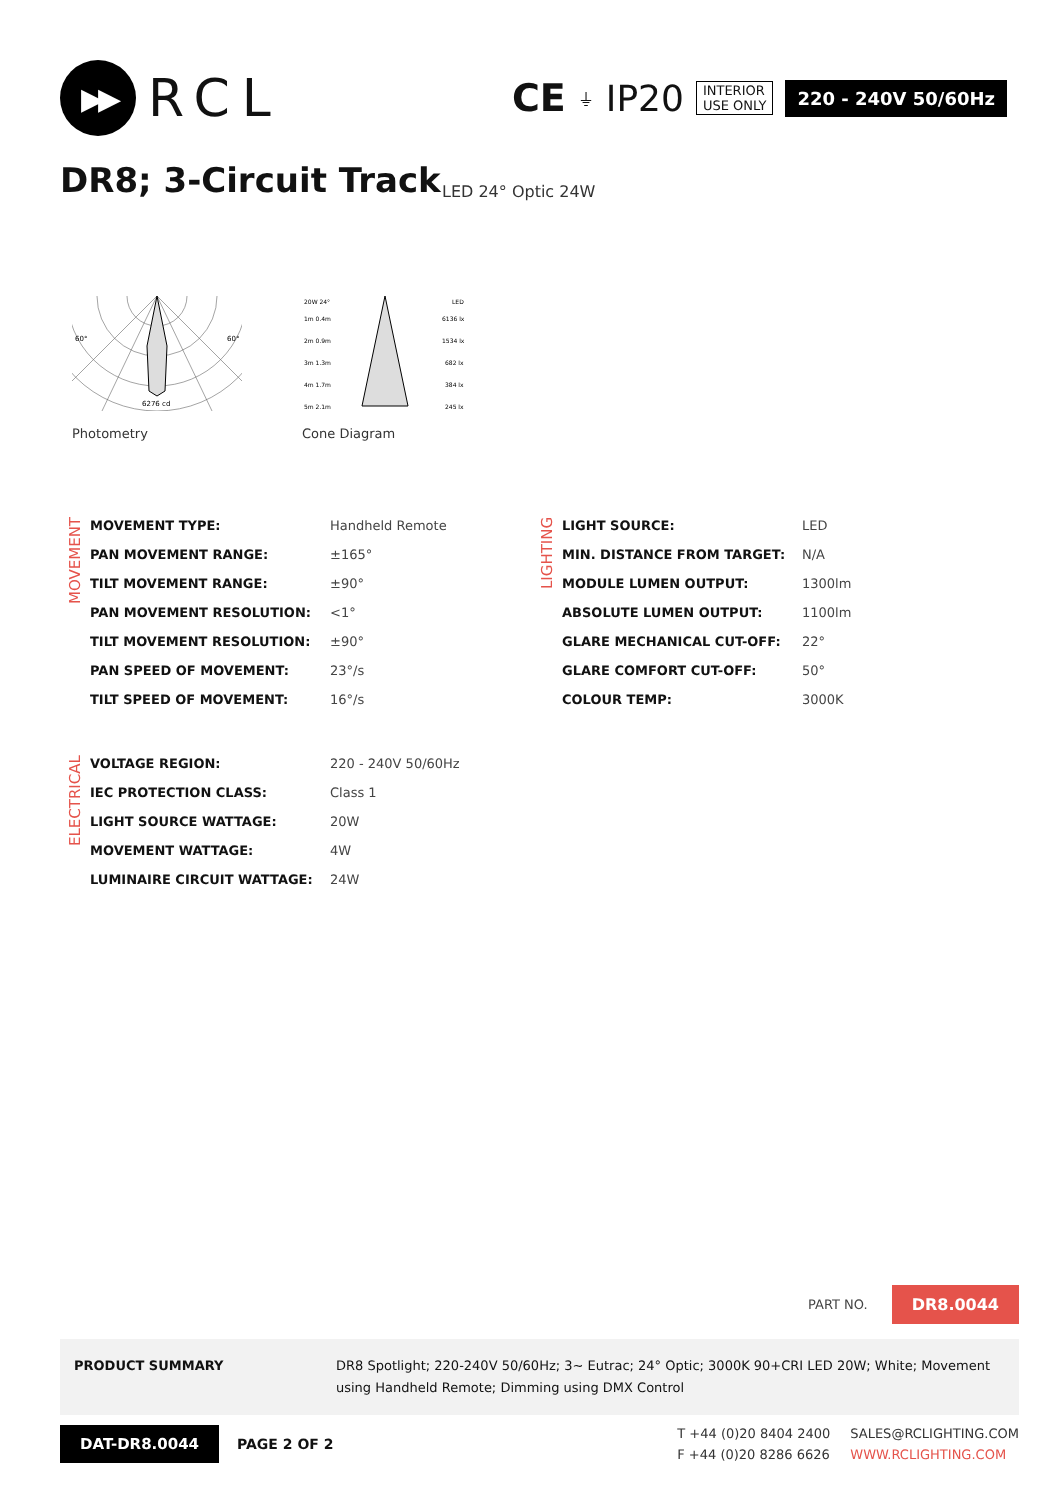▶▶
RCL
CE ⏚ IP20
INTERIOR
USE ONLY
220 - 240V 50/60Hz
DR8; 3-Circuit Track LED 24° Optic 24W
60°
60°
6276 cd
Photometry
20W 24°
LED
1m 0.4m
6136 lx
2m 0.9m
1534 lx
3m 1.3m
682 lx
4m 1.7m
384 lx
5m 2.1m
245 lx
Cone Diagram
MOVEMENT
| MOVEMENT TYPE: | Handheld Remote |
| PAN MOVEMENT RANGE: | ±165° |
| TILT MOVEMENT RANGE: | ±90° |
| PAN MOVEMENT RESOLUTION: | <1° |
| TILT MOVEMENT RESOLUTION: | ±90° |
| PAN SPEED OF MOVEMENT: | 23°/s |
| TILT SPEED OF MOVEMENT: | 16°/s |
LIGHTING
| LIGHT SOURCE: | LED |
| MIN. DISTANCE FROM TARGET: | N/A |
| MODULE LUMEN OUTPUT: | 1300lm |
| ABSOLUTE LUMEN OUTPUT: | 1100lm |
| GLARE MECHANICAL CUT-OFF: | 22° |
| GLARE COMFORT CUT-OFF: | 50° |
| COLOUR TEMP: | 3000K |
ELECTRICAL
| VOLTAGE REGION: | 220 - 240V 50/60Hz |
| IEC PROTECTION CLASS: | Class 1 |
| LIGHT SOURCE WATTAGE: | 20W |
| MOVEMENT WATTAGE: | 4W |
| LUMINAIRE CIRCUIT WATTAGE: | 24W |
PART NO. DR8.0044
PRODUCT SUMMARY DR8 Spotlight; 220-240V 50/60Hz; 3~ Eutrac; 24° Optic; 3000K 90+CRI LED 20W; White; Movement using Handheld Remote; Dimming using DMX Control
DAT-DR8.0044 PAGE 2 OF 2
T +44 (0)20 8404 2400 SALES@RCLIGHTING.COM F +44 (0)20 8286 6626 WWW.RCLIGHTING.COM